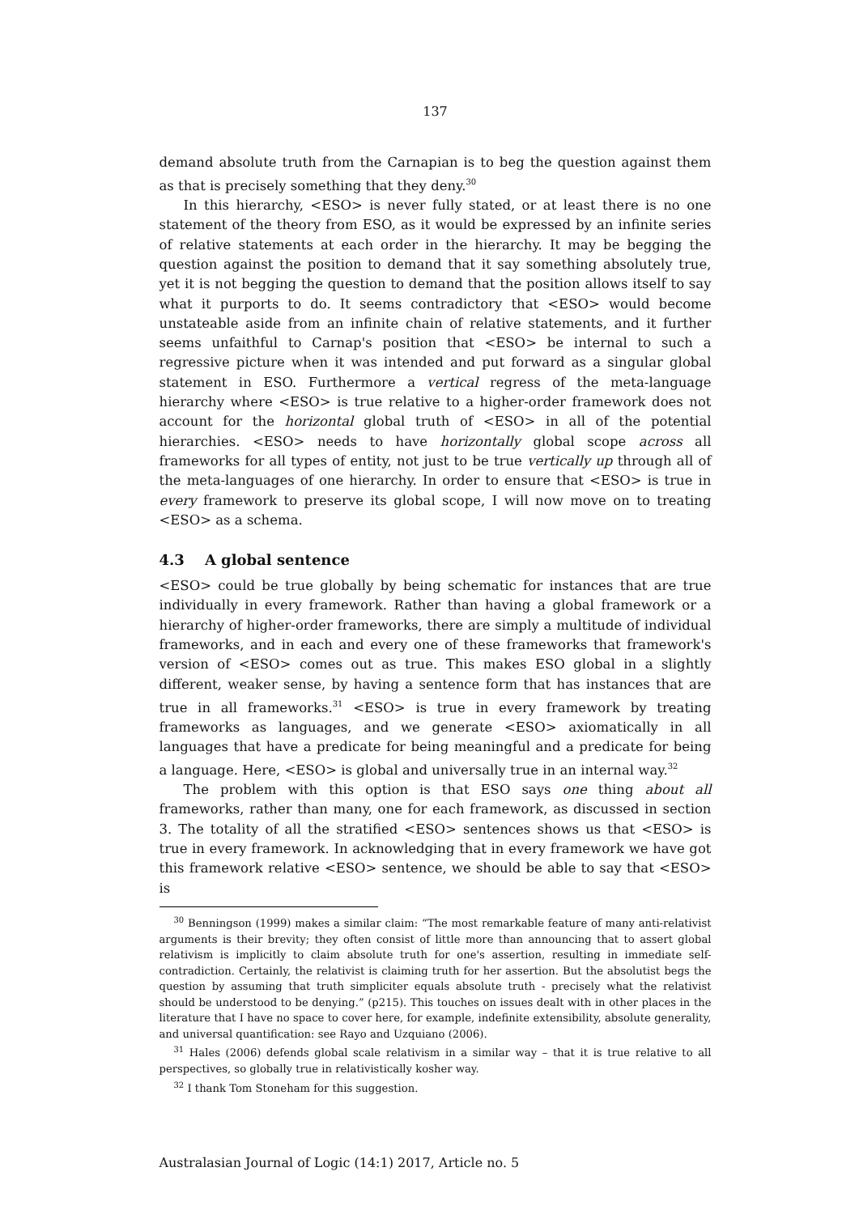137
demand absolute truth from the Carnapian is to beg the question against them as that is precisely something that they deny.<sup>30</sup>
In this hierarchy, <ESO> is never fully stated, or at least there is no one statement of the theory from ESO, as it would be expressed by an infinite series of relative statements at each order in the hierarchy. It may be begging the question against the position to demand that it say something absolutely true, yet it is not begging the question to demand that the position allows itself to say what it purports to do. It seems contradictory that <ESO> would become unstateable aside from an infinite chain of relative statements, and it further seems unfaithful to Carnap's position that <ESO> be internal to such a regressive picture when it was intended and put forward as a singular global statement in ESO. Furthermore a vertical regress of the meta-language hierarchy where <ESO> is true relative to a higher-order framework does not account for the horizontal global truth of <ESO> in all of the potential hierarchies. <ESO> needs to have horizontally global scope across all frameworks for all types of entity, not just to be true vertically up through all of the meta-languages of one hierarchy. In order to ensure that <ESO> is true in every framework to preserve its global scope, I will now move on to treating <ESO> as a schema.
4.3 A global sentence
<ESO> could be true globally by being schematic for instances that are true individually in every framework. Rather than having a global framework or a hierarchy of higher-order frameworks, there are simply a multitude of individual frameworks, and in each and every one of these frameworks that framework's version of <ESO> comes out as true. This makes ESO global in a slightly different, weaker sense, by having a sentence form that has instances that are true in all frameworks.<sup>31</sup> <ESO> is true in every framework by treating frameworks as languages, and we generate <ESO> axiomatically in all languages that have a predicate for being meaningful and a predicate for being a language. Here, <ESO> is global and universally true in an internal way.<sup>32</sup>
The problem with this option is that ESO says one thing about all frameworks, rather than many, one for each framework, as discussed in section 3. The totality of all the stratified <ESO> sentences shows us that <ESO> is true in every framework. In acknowledging that in every framework we have got this framework relative <ESO> sentence, we should be able to say that <ESO> is
<sup>30</sup> Benningson (1999) makes a similar claim: “The most remarkable feature of many anti-relativist arguments is their brevity; they often consist of little more than announcing that to assert global relativism is implicitly to claim absolute truth for one's assertion, resulting in immediate self-contradiction. Certainly, the relativist is claiming truth for her assertion. But the absolutist begs the question by assuming that truth simpliciter equals absolute truth - precisely what the relativist should be understood to be denying.” (p215). This touches on issues dealt with in other places in the literature that I have no space to cover here, for example, indefinite extensibility, absolute generality, and universal quantification: see Rayo and Uzquiano (2006).
<sup>31</sup> Hales (2006) defends global scale relativism in a similar way – that it is true relative to all perspectives, so globally true in relativistically kosher way.
<sup>32</sup> I thank Tom Stoneham for this suggestion.
Australasian Journal of Logic (14:1) 2017, Article no. 5